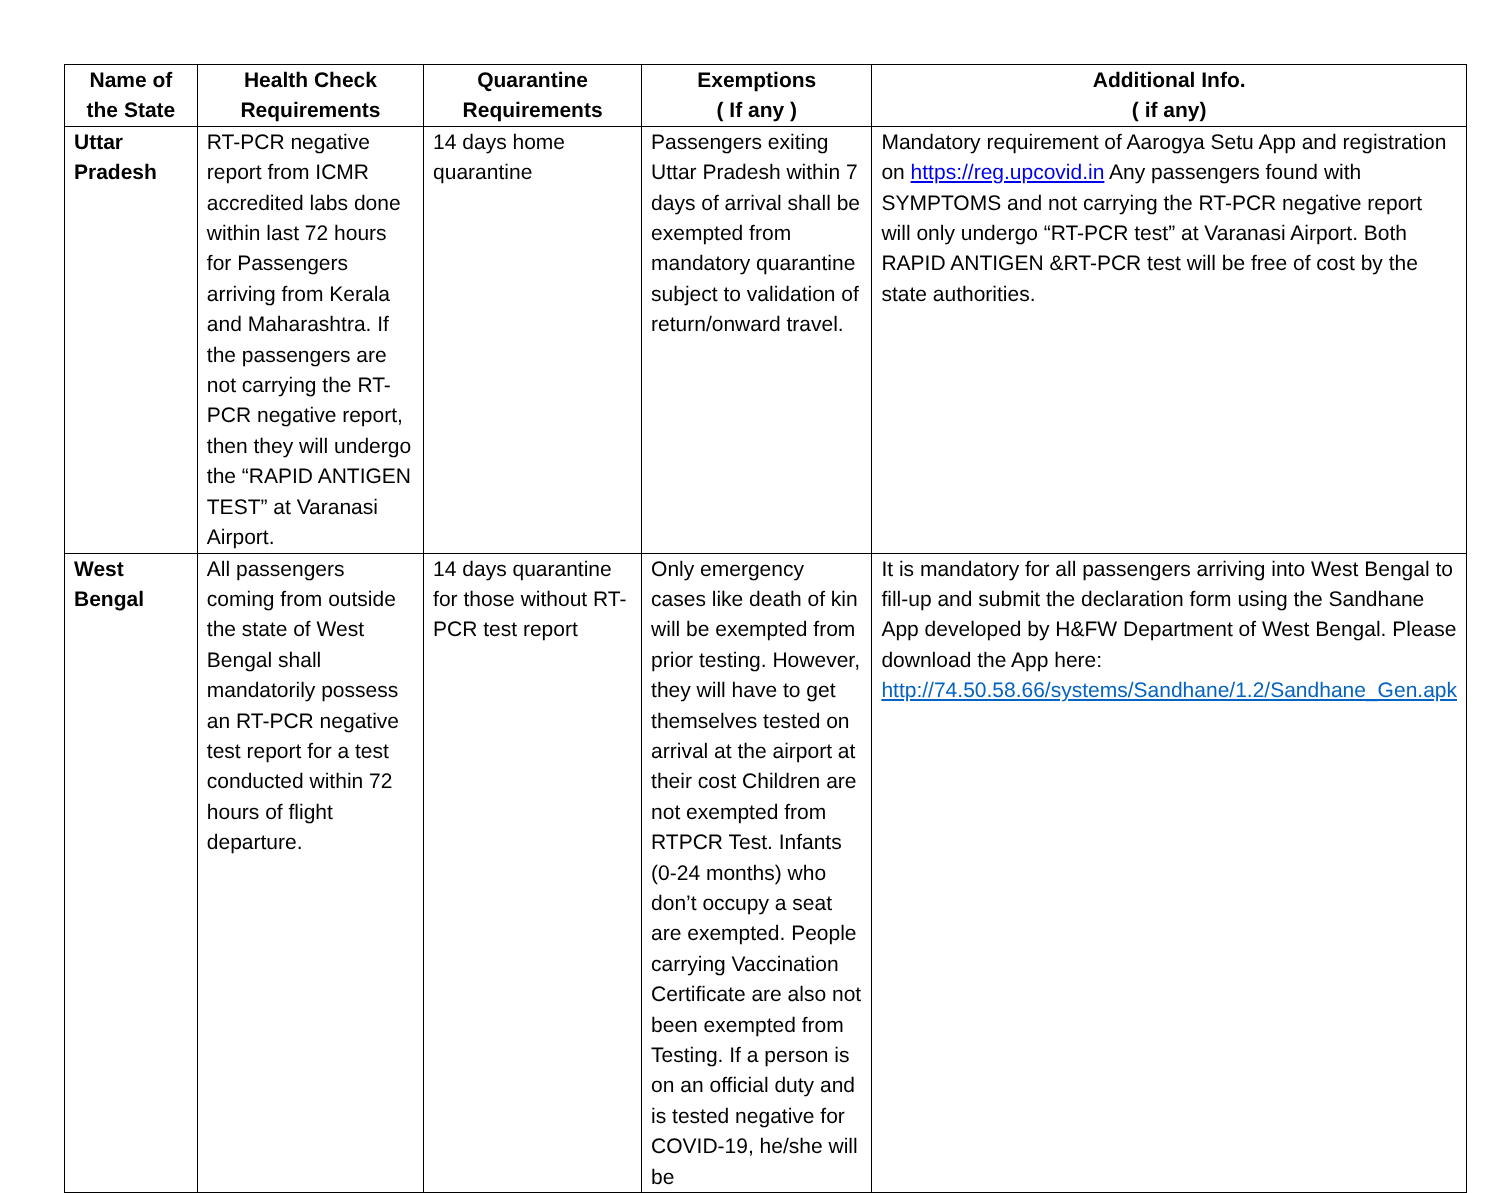| Name of the State | Health Check Requirements | Quarantine Requirements | Exemptions ( If any ) | Additional Info. ( if any) |
| --- | --- | --- | --- | --- |
| Uttar Pradesh | RT-PCR negative report from ICMR accredited labs done within last 72 hours for Passengers arriving from Kerala and Maharashtra. If the passengers are not carrying the RT-PCR negative report, then they will undergo the “RAPID ANTIGEN TEST” at Varanasi Airport. | 14 days home quarantine | Passengers exiting Uttar Pradesh within 7 days of arrival shall be exempted from mandatory quarantine subject to validation of return/onward travel. | Mandatory requirement of Aarogya Setu App and registration on https://reg.upcovid.in Any passengers found with SYMPTOMS and not carrying the RT-PCR negative report will only undergo “RT-PCR test” at Varanasi Airport. Both RAPID ANTIGEN &RT-PCR test will be free of cost by the state authorities. |
| West Bengal | All passengers coming from outside the state of West Bengal shall mandatorily possess an RT-PCR negative test report for a test conducted within 72 hours of flight departure. | 14 days quarantine for those without RT-PCR test report | Only emergency cases like death of kin will be exempted from prior testing. However, they will have to get themselves tested on arrival at the airport at their cost Children are not exempted from RTPCR Test. Infants (0-24 months) who don’t occupy a seat are exempted. People carrying Vaccination Certificate are also not been exempted from Testing. If a person is on an official duty and is tested negative for COVID-19, he/she will be | It is mandatory for all passengers arriving into West Bengal to fill-up and submit the declaration form using the Sandhane App developed by H&FW Department of West Bengal. Please download the App here: http://74.50.58.66/systems/Sandhane/1.2/Sandhane_Gen.apk |